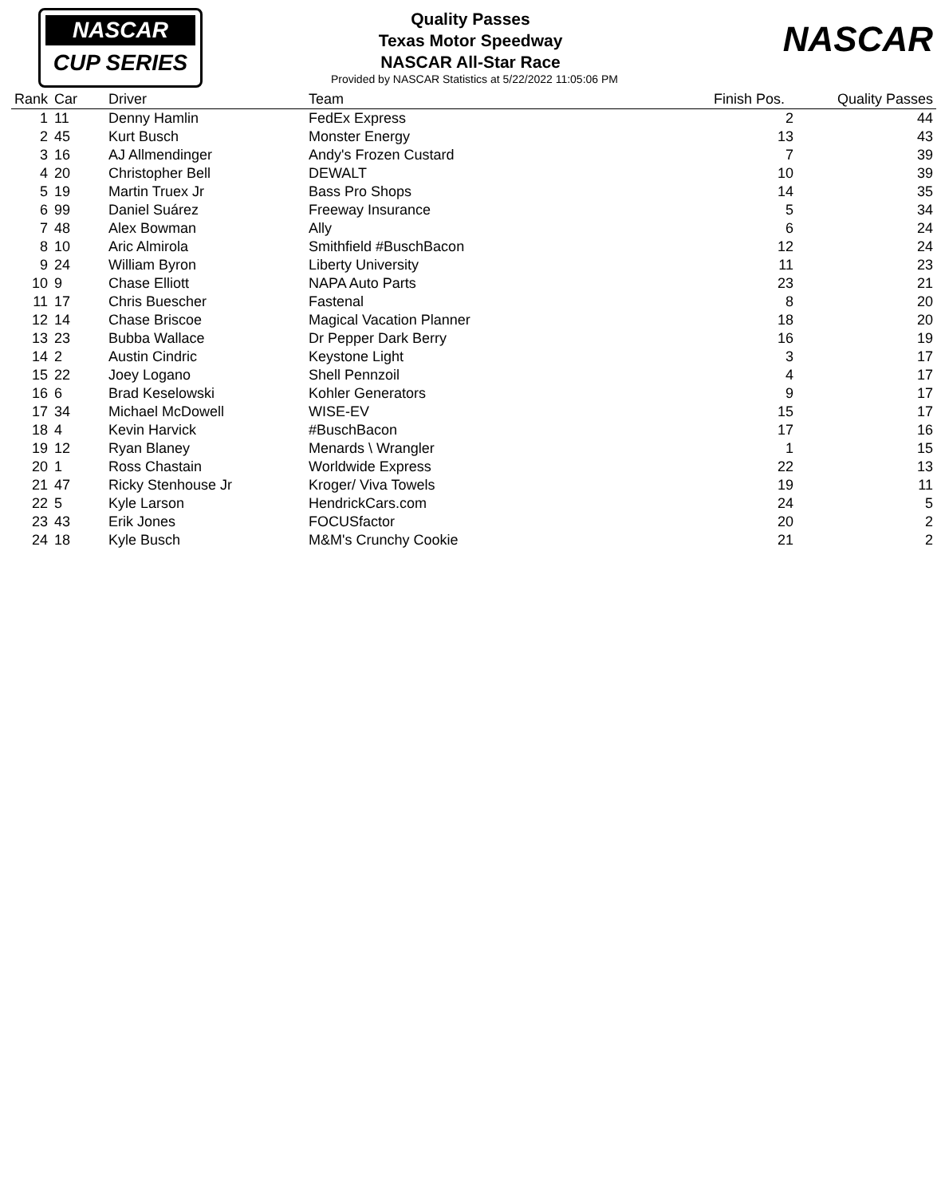NASCAR
CUP SERIES
NASCAR
Quality Passes
Texas Motor Speedway
NASCAR All-Star Race
Provided by NASCAR Statistics at 5/22/2022 11:05:06 PM
| Rank | Car | Driver | Team | Finish Pos. | Quality Passes |
| --- | --- | --- | --- | --- | --- |
| 1 | 11 | Denny Hamlin | FedEx Express | 2 | 44 |
| 2 | 45 | Kurt Busch | Monster Energy | 13 | 43 |
| 3 | 16 | AJ Allmendinger | Andy's Frozen Custard | 7 | 39 |
| 4 | 20 | Christopher Bell | DEWALT | 10 | 39 |
| 5 | 19 | Martin Truex Jr | Bass Pro Shops | 14 | 35 |
| 6 | 99 | Daniel Suárez | Freeway Insurance | 5 | 34 |
| 7 | 48 | Alex Bowman | Ally | 6 | 24 |
| 8 | 10 | Aric Almirola | Smithfield #BuschBacon | 12 | 24 |
| 9 | 24 | William Byron | Liberty University | 11 | 23 |
| 10 | 9 | Chase Elliott | NAPA Auto Parts | 23 | 21 |
| 11 | 17 | Chris Buescher | Fastenal | 8 | 20 |
| 12 | 14 | Chase Briscoe | Magical Vacation Planner | 18 | 20 |
| 13 | 23 | Bubba Wallace | Dr Pepper Dark Berry | 16 | 19 |
| 14 | 2 | Austin Cindric | Keystone Light | 3 | 17 |
| 15 | 22 | Joey Logano | Shell Pennzoil | 4 | 17 |
| 16 | 6 | Brad Keselowski | Kohler Generators | 9 | 17 |
| 17 | 34 | Michael McDowell | WISE-EV | 15 | 17 |
| 18 | 4 | Kevin Harvick | #BuschBacon | 17 | 16 |
| 19 | 12 | Ryan Blaney | Menards \ Wrangler | 1 | 15 |
| 20 | 1 | Ross Chastain | Worldwide Express | 22 | 13 |
| 21 | 47 | Ricky Stenhouse Jr | Kroger/ Viva Towels | 19 | 11 |
| 22 | 5 | Kyle Larson | HendrickCars.com | 24 | 5 |
| 23 | 43 | Erik Jones | FOCUSfactor | 20 | 2 |
| 24 | 18 | Kyle Busch | M&M's Crunchy Cookie | 21 | 2 |